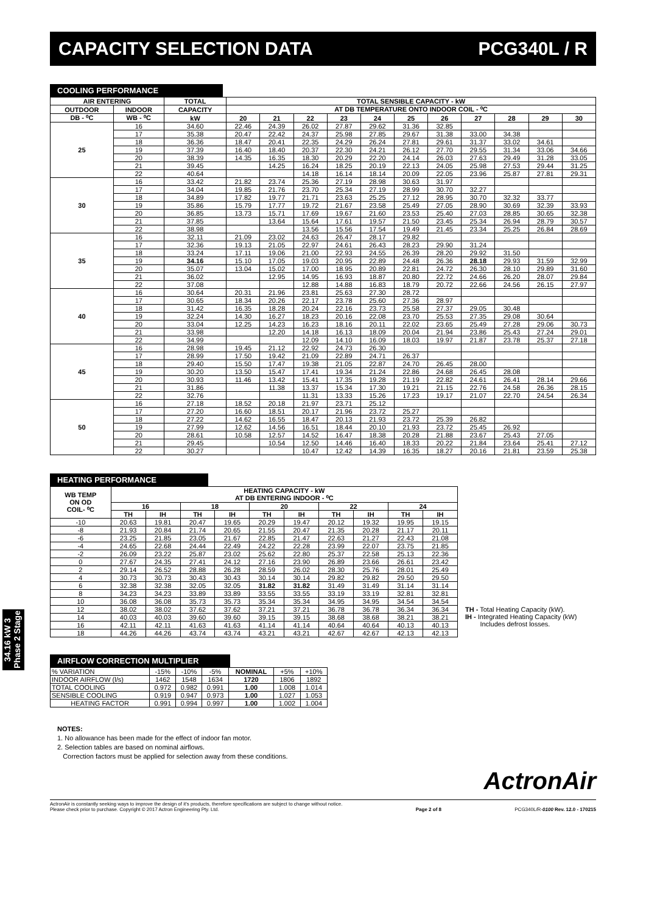CAPACITY SELECTION DATA PCG340L / R
COOLING PERFORMANCE
| AIR ENTERING | | TOTAL | TOTAL SENSIBLE CAPACITY - kW | | | | | | | | | | |
| --- | --- | --- | --- | --- | --- | --- | --- | --- | --- | --- | --- | --- | --- |
| OUTDOOR | INDOOR | CAPACITY | AT DB TEMPERATURE ONTO INDOOR COIL - ⁰C | | | | | | | | | | |
| DB - ⁰C | WB - ⁰C | kW | 20 | 21 | 22 | 23 | 24 | 25 | 26 | 27 | 28 | 29 | 30 |
| 25 | 16 | 34.60 | 22.46 | 24.39 | 26.02 | 27.87 | 29.62 | 31.36 | 32.85 | | | | |
| | 17 | 35.38 | 20.47 | 22.42 | 24.37 | 25.98 | 27.85 | 29.67 | 31.38 | 33.00 | 34.38 | | |
| | 18 | 36.36 | 18.47 | 20.41 | 22.35 | 24.29 | 26.24 | 27.81 | 29.61 | 31.37 | 33.02 | 34.61 | |
| | 19 | 37.39 | 16.40 | 18.40 | 20.37 | 22.30 | 24.21 | 26.12 | 27.70 | 29.55 | 31.34 | 33.06 | 34.66 |
| | 20 | 38.39 | 14.35 | 16.35 | 18.30 | 20.29 | 22.20 | 24.14 | 26.03 | 27.63 | 29.49 | 31.28 | 33.05 |
| | 21 | 39.45 | | 14.25 | 16.24 | 18.25 | 20.19 | 22.13 | 24.05 | 25.98 | 27.53 | 29.44 | 31.25 |
| | 22 | 40.64 | | | 14.18 | 16.14 | 18.14 | 20.09 | 22.05 | 23.96 | 25.87 | 27.81 | 29.31 |
| 30 | 16 | 33.42 | 21.82 | 23.74 | 25.36 | 27.19 | 28.98 | 30.63 | 31.97 | | | | |
| | 17 | 34.04 | 19.85 | 21.76 | 23.70 | 25.34 | 27.19 | 28.99 | 30.70 | 32.27 | | | |
| | 18 | 34.89 | 17.82 | 19.77 | 21.71 | 23.63 | 25.25 | 27.12 | 28.95 | 30.70 | 32.32 | 33.77 | |
| | 19 | 35.86 | 15.79 | 17.77 | 19.72 | 21.67 | 23.58 | 25.49 | 27.05 | 28.90 | 30.69 | 32.39 | 33.93 |
| | 20 | 36.85 | 13.73 | 15.71 | 17.69 | 19.67 | 21.60 | 23.53 | 25.40 | 27.03 | 28.85 | 30.65 | 32.38 |
| | 21 | 37.85 | | 13.64 | 15.64 | 17.61 | 19.57 | 21.50 | 23.45 | 25.34 | 26.94 | 28.79 | 30.57 |
| | 22 | 38.98 | | | 13.56 | 15.56 | 17.54 | 19.49 | 21.45 | 23.34 | 25.25 | 26.84 | 28.69 |
| 35 | 16 | 32.11 | 21.09 | 23.02 | 24.63 | 26.47 | 28.17 | 29.82 | | | | | |
| | 17 | 32.36 | 19.13 | 21.05 | 22.97 | 24.61 | 26.43 | 28.23 | 29.90 | 31.24 | | | |
| | 18 | 33.24 | 17.11 | 19.06 | 21.00 | 22.93 | 24.55 | 26.39 | 28.20 | 29.92 | 31.50 | | |
| | 19 | 34.16 | 15.10 | 17.05 | 19.03 | 20.95 | 22.89 | 24.48 | 26.36 | 28.18 | 29.93 | 31.59 | 32.99 |
| | 20 | 35.07 | 13.04 | 15.02 | 17.00 | 18.95 | 20.89 | 22.81 | 24.72 | 26.30 | 28.10 | 29.89 | 31.60 |
| | 21 | 36.02 | | 12.95 | 14.95 | 16.93 | 18.87 | 20.80 | 22.72 | 24.66 | 26.20 | 28.07 | 29.84 |
| | 22 | 37.08 | | | 12.88 | 14.88 | 16.83 | 18.79 | 20.72 | 22.66 | 24.56 | 26.15 | 27.97 |
| 40 | 16 | 30.64 | 20.31 | 21.96 | 23.81 | 25.63 | 27.30 | 28.72 | | | | | |
| | 17 | 30.65 | 18.34 | 20.26 | 22.17 | 23.78 | 25.60 | 27.36 | 28.97 | | | | |
| | 18 | 31.42 | 16.35 | 18.28 | 20.24 | 22.16 | 23.73 | 25.58 | 27.37 | 29.05 | 30.48 | | |
| | 19 | 32.24 | 14.30 | 16.27 | 18.23 | 20.16 | 22.08 | 23.70 | 25.53 | 27.35 | 29.08 | 30.64 | |
| | 20 | 33.04 | 12.25 | 14.23 | 16.23 | 18.16 | 20.11 | 22.02 | 23.65 | 25.49 | 27.28 | 29.06 | 30.73 |
| | 21 | 33.98 | | 12.20 | 14.18 | 16.13 | 18.09 | 20.04 | 21.94 | 23.86 | 25.43 | 27.24 | 29.01 |
| | 22 | 34.99 | | | 12.09 | 14.10 | 16.09 | 18.03 | 19.97 | 21.87 | 23.78 | 25.37 | 27.18 |
| 45 | 16 | 28.98 | 19.45 | 21.12 | 22.92 | 24.73 | 26.30 | | | | | | |
| | 17 | 28.99 | 17.50 | 19.42 | 21.09 | 22.89 | 24.71 | 26.37 | | | | | |
| | 18 | 29.40 | 15.50 | 17.47 | 19.38 | 21.05 | 22.87 | 24.70 | 26.45 | 28.00 | | | |
| | 19 | 30.20 | 13.50 | 15.47 | 17.41 | 19.34 | 21.24 | 22.86 | 24.68 | 26.45 | 28.08 | | |
| | 20 | 30.93 | 11.46 | 13.42 | 15.41 | 17.35 | 19.28 | 21.19 | 22.82 | 24.61 | 26.41 | 28.14 | 29.66 |
| | 21 | 31.86 | | 11.38 | 13.37 | 15.34 | 17.30 | 19.21 | 21.15 | 22.76 | 24.58 | 26.36 | 28.15 |
| | 22 | 32.76 | | | 11.31 | 13.33 | 15.26 | 17.23 | 19.17 | 21.07 | 22.70 | 24.54 | 26.34 |
| 50 | 16 | 27.18 | 18.52 | 20.18 | 21.97 | 23.71 | 25.12 | | | | | | |
| | 17 | 27.20 | 16.60 | 18.51 | 20.17 | 21.96 | 23.72 | 25.27 | | | | | |
| | 18 | 27.22 | 14.62 | 16.55 | 18.47 | 20.13 | 21.93 | 23.72 | 25.39 | 26.82 | | | |
| | 19 | 27.99 | 12.62 | 14.56 | 16.51 | 18.44 | 20.10 | 21.93 | 23.72 | 25.45 | 26.92 | | |
| | 20 | 28.61 | 10.58 | 12.57 | 14.52 | 16.47 | 18.38 | 20.28 | 21.88 | 23.67 | 25.43 | 27.05 | |
| | 21 | 29.45 | | 10.54 | 12.50 | 14.46 | 16.40 | 18.33 | 20.22 | 21.84 | 23.64 | 25.41 | 27.12 |
| | 22 | 30.27 | | | 10.47 | 12.42 | 14.39 | 16.35 | 18.27 | 20.16 | 21.81 | 23.59 | 25.38 |
HEATING PERFORMANCE
| WB TEMP ON OD COIL- ⁰C | HEATING CAPACITY - kW AT DB ENTERING INDOOR - ⁰C | | | | | | | | | |
| --- | --- | --- | --- | --- | --- | --- | --- | --- | --- | --- |
| | 16 | | 18 | | 20 | | 22 | | 24 | |
| | TH | IH | TH | IH | TH | IH | TH | IH | TH | IH |
| -10 | 20.63 | 19.81 | 20.47 | 19.65 | 20.29 | 19.47 | 20.12 | 19.32 | 19.95 | 19.15 |
| -8 | 21.93 | 20.84 | 21.74 | 20.65 | 21.55 | 20.47 | 21.35 | 20.28 | 21.17 | 20.11 |
| -6 | 23.25 | 21.85 | 23.05 | 21.67 | 22.85 | 21.47 | 22.63 | 21.27 | 22.43 | 21.08 |
| -4 | 24.65 | 22.68 | 24.44 | 22.49 | 24.22 | 22.28 | 23.99 | 22.07 | 23.75 | 21.85 |
| -2 | 26.09 | 23.22 | 25.87 | 23.02 | 25.62 | 22.80 | 25.37 | 22.58 | 25.13 | 22.36 |
| 0 | 27.67 | 24.35 | 27.41 | 24.12 | 27.16 | 23.90 | 26.89 | 23.66 | 26.61 | 23.42 |
| 2 | 29.14 | 26.52 | 28.88 | 26.28 | 28.59 | 26.02 | 28.30 | 25.76 | 28.01 | 25.49 |
| 4 | 30.73 | 30.73 | 30.43 | 30.43 | 30.14 | 30.14 | 29.82 | 29.82 | 29.50 | 29.50 |
| 6 | 32.38 | 32.38 | 32.05 | 32.05 | 31.82 | 31.82 | 31.49 | 31.49 | 31.14 | 31.14 |
| 8 | 34.23 | 34.23 | 33.89 | 33.89 | 33.55 | 33.55 | 33.19 | 33.19 | 32.81 | 32.81 |
| 10 | 36.08 | 36.08 | 35.73 | 35.73 | 35.34 | 35.34 | 34.95 | 34.95 | 34.54 | 34.54 |
| 12 | 38.02 | 38.02 | 37.62 | 37.62 | 37.21 | 37.21 | 36.78 | 36.78 | 36.34 | 36.34 |
| 14 | 40.03 | 40.03 | 39.60 | 39.60 | 39.15 | 39.15 | 38.68 | 38.68 | 38.21 | 38.21 |
| 16 | 42.11 | 42.11 | 41.63 | 41.63 | 41.14 | 41.14 | 40.64 | 40.64 | 40.13 | 40.13 |
| 18 | 44.26 | 44.26 | 43.74 | 43.74 | 43.21 | 43.21 | 42.67 | 42.67 | 42.13 | 42.13 |
TH - Total Heating Capacity (kW).
IH - Integrated Heating Capacity (kW)
Includes defrost losses.
AIRFLOW CORRECTION MULTIPLIER
| % VARIATION | -15% | -10% | -5% | NOMINAL | +5% | +10% |
| INDOOR AIRFLOW (l/s) | 1462 | 1548 | 1634 | 1720 | 1806 | 1892 |
| TOTAL COOLING | 0.972 | 0.982 | 0.991 | 1.00 | 1.008 | 1.014 |
| SENSIBLE COOLING | 0.919 | 0.947 | 0.973 | 1.00 | 1.027 | 1.053 |
| HEATING FACTOR | 0.991 | 0.994 | 0.997 | 1.00 | 1.002 | 1.004 |
NOTES:
1. No allowance has been made for the effect of indoor fan motor.
2. Selection tables are based on nominal airflows.
Correction factors must be applied for selection away from these conditions.
ActronAir
ActronAir is constantly seeking ways to improve the design of it's products, therefore specifications are subject to change without notice.
Please check prior to purchase. Copyright © 2017 Actron Engineering Pty. Ltd.
Page 2 of 8
PCG340L/R-0100 Rev. 12.0 - 170215
34.16 kW 3 Phase 2 Stage